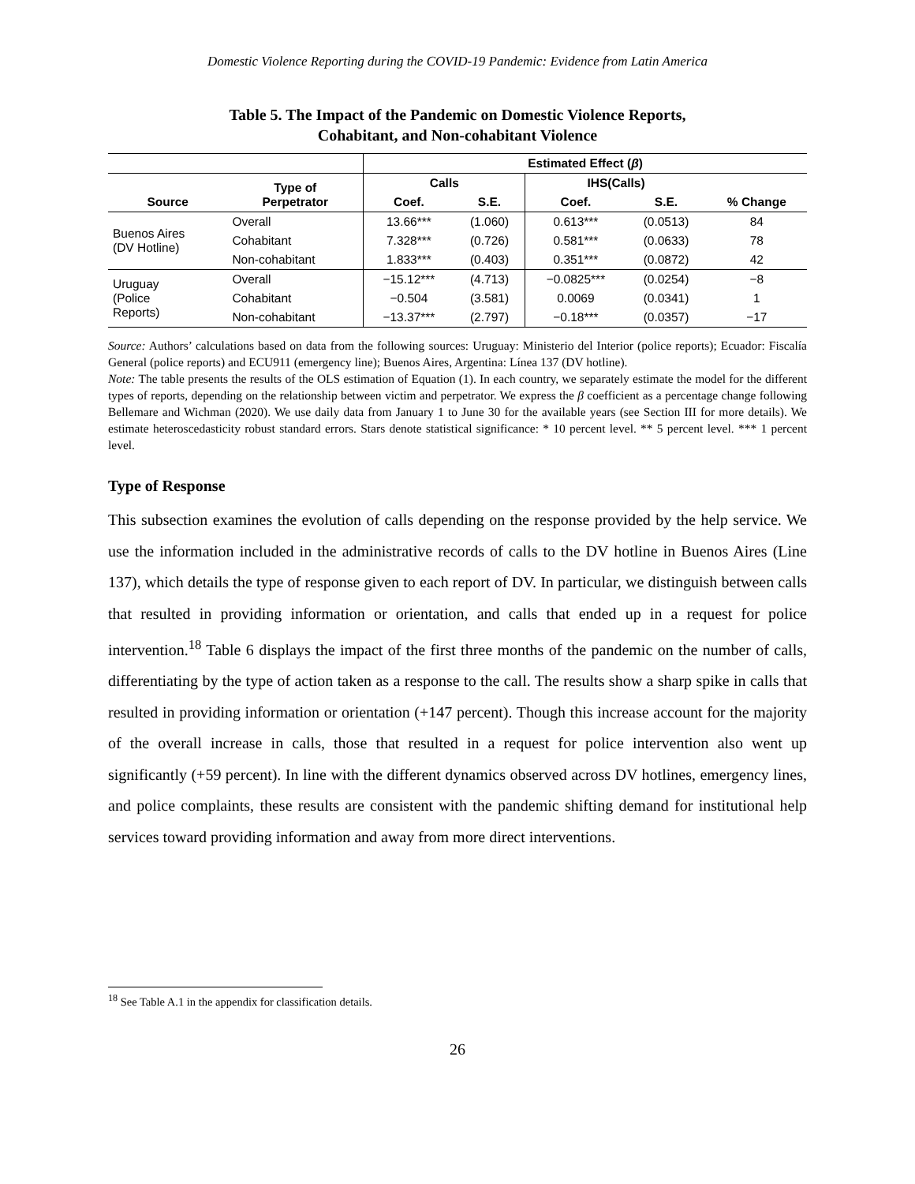Domestic Violence Reporting during the COVID-19 Pandemic: Evidence from Latin America
Table 5. The Impact of the Pandemic on Domestic Violence Reports,
Cohabitant, and Non-cohabitant Violence
| | | Estimated Effect ( β ) | | | | |
| Source | Type of Perpetrator | Calls | | IHS(Calls) | | |
| | | Coef. | S.E. | Coef. | S.E. | % Change |
| Buenos Aires (DV Hotline) | Overall | 13.66*** | (1.060) | 0.613*** | (0.0513) | 84 |
| | Cohabitant | 7.328*** | (0.726) | 0.581*** | (0.0633) | 78 |
| | Non-cohabitant | 1.833*** | (0.403) | 0.351*** | (0.0872) | 42 |
| Uruguay (Police Reports) | Overall | −15.12*** | (4.713) | −0.0825*** | (0.0254) | −8 |
| | Cohabitant | −0.504 | (3.581) | 0.0069 | (0.0341) | 1 |
| | Non-cohabitant | −13.37*** | (2.797) | −0.18*** | (0.0357) | −17 |
Source: Authors’ calculations based on data from the following sources: Uruguay: Ministerio del Interior (police reports); Ecuador: Fiscalía General (police reports) and ECU911 (emergency line); Buenos Aires, Argentina: Línea 137 (DV hotline).
Note: The table presents the results of the OLS estimation of Equation (1). In each country, we separately estimate the model for the different types of reports, depending on the relationship between victim and perpetrator. We express the β coefficient as a percentage change following Bellemare and Wichman (2020). We use daily data from January 1 to June 30 for the available years (see Section III for more details). We estimate heteroscedasticity robust standard errors. Stars denote statistical significance: * 10 percent level. ** 5 percent level. *** 1 percent level.
Type of Response
This subsection examines the evolution of calls depending on the response provided by the help service. We use the information included in the administrative records of calls to the DV hotline in Buenos Aires (Line 137), which details the type of response given to each report of DV. In particular, we distinguish between calls that resulted in providing information or orientation, and calls that ended up in a request for police intervention.<sup>18</sup> Table 6 displays the impact of the first three months of the pandemic on the number of calls, differentiating by the type of action taken as a response to the call. The results show a sharp spike in calls that resulted in providing information or orientation (+147 percent). Though this increase account for the majority of the overall increase in calls, those that resulted in a request for police intervention also went up significantly (+59 percent). In line with the different dynamics observed across DV hotlines, emergency lines, and police complaints, these results are consistent with the pandemic shifting demand for institutional help services toward providing information and away from more direct interventions.
<sup>18</sup> See Table A.1 in the appendix for classification details.
26